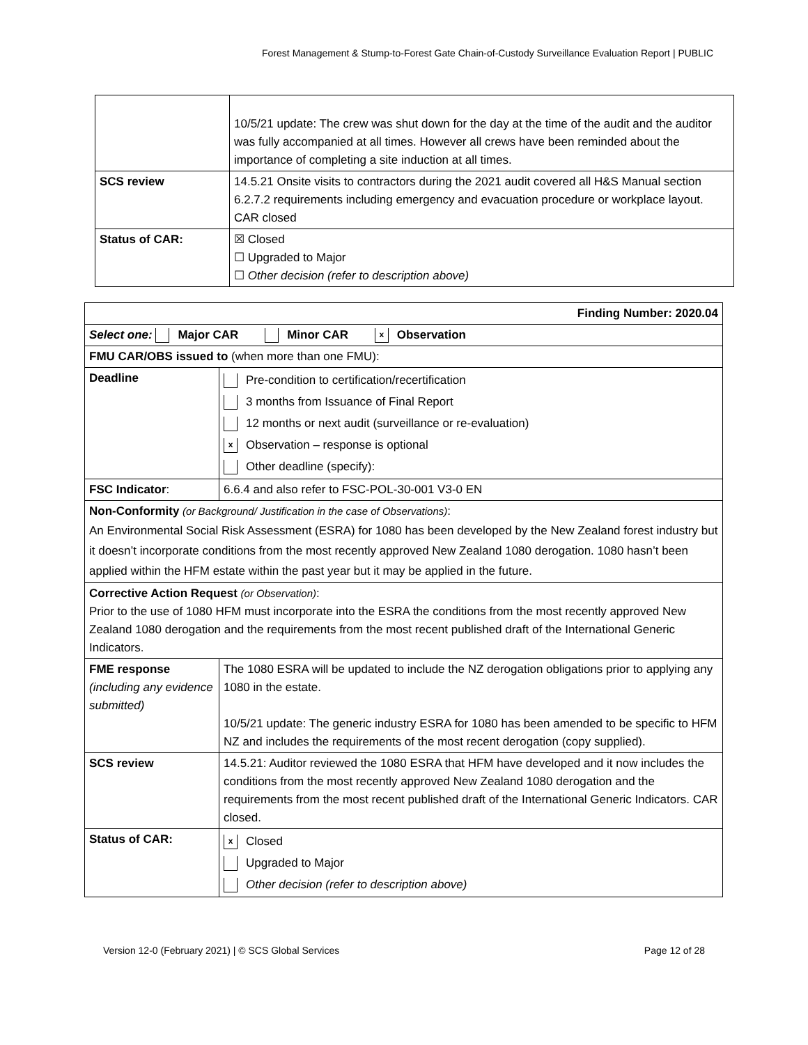Forest Management & Stump-to-Forest Gate Chain-of-Custody Surveillance Evaluation Report | PUBLIC
| | 10/5/21 update: The crew was shut down for the day at the time of the audit and the auditor was fully accompanied at all times. However all crews have been reminded about the importance of completing a site induction at all times. |
| SCS review | 14.5.21 Onsite visits to contractors during the 2021 audit covered all H&S Manual section 6.2.7.2 requirements including emergency and evacuation procedure or workplace layout. CAR closed |
| Status of CAR: | ☒ Closed ☐ Upgraded to Major ☐ Other decision (refer to description above) |
| Finding Number: 2020.04 | |
| Select one: Major CAR Minor CAR x Observation | |
| FMU CAR/OBS issued to (when more than one FMU): | |
| Deadline | Pre-condition to certification/recertification 3 months from Issuance of Final Report 12 months or next audit (surveillance or re-evaluation) x Observation – response is optional Other deadline (specify): |
| FSC Indicator : | 6.6.4 and also refer to FSC-POL-30-001 V3-0 EN |
| Non-Conformity (or Background/ Justification in the case of Observations) : An Environmental Social Risk Assessment (ESRA) for 1080 has been developed by the New Zealand forest industry but it doesn’t incorporate conditions from the most recently approved New Zealand 1080 derogation. 1080 hasn’t been applied within the HFM estate within the past year but it may be applied in the future. | |
| Corrective Action Request (or Observation) : Prior to the use of 1080 HFM must incorporate into the ESRA the conditions from the most recently approved New Zealand 1080 derogation and the requirements from the most recent published draft of the International Generic Indicators. | |
| FME response (including any evidence submitted) | The 1080 ESRA will be updated to include the NZ derogation obligations prior to applying any 1080 in the estate. 10/5/21 update: The generic industry ESRA for 1080 has been amended to be specific to HFM NZ and includes the requirements of the most recent derogation (copy supplied). |
| SCS review | 14.5.21: Auditor reviewed the 1080 ESRA that HFM have developed and it now includes the conditions from the most recently approved New Zealand 1080 derogation and the requirements from the most recent published draft of the International Generic Indicators. CAR closed. |
| Status of CAR: | x Closed Upgraded to Major Other decision (refer to description above) |
Version 12-0 (February 2021) | © SCS Global Services Page 12 of 28